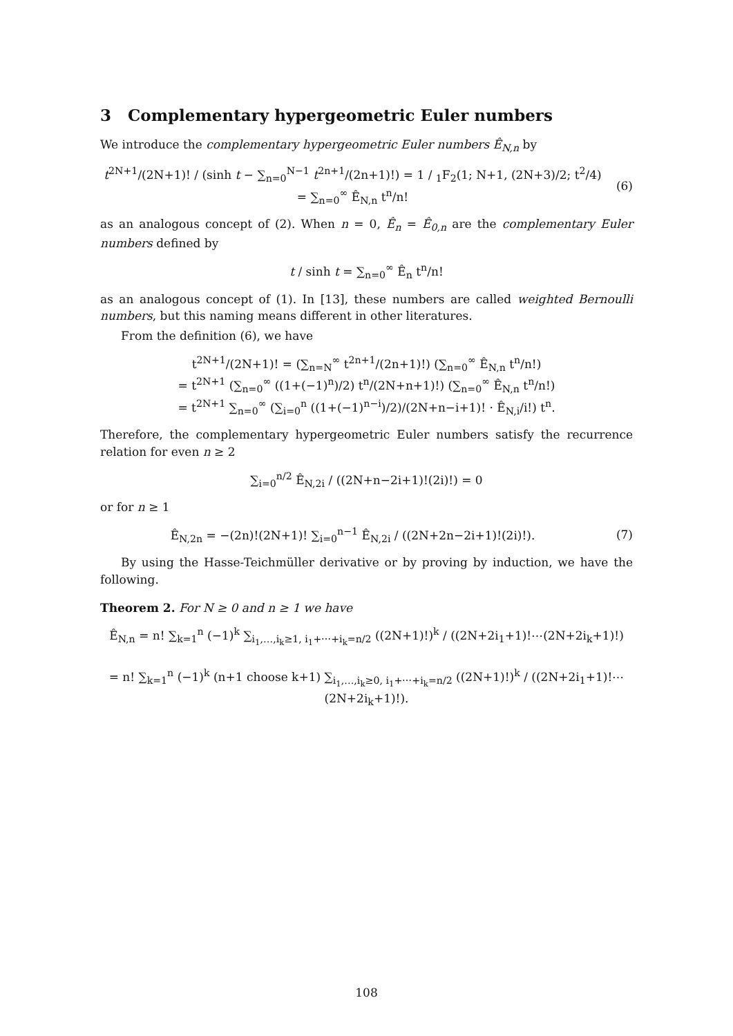3 Complementary hypergeometric Euler numbers
We introduce the complementary hypergeometric Euler numbers Ê<sub>N,n</sub> by
t<sup>2N+1</sup>/(2N+1)! / (sinh t − ∑<sub>n=0</sub><sup>N−1</sup> t<sup>2n+1</sup>/(2n+1)!) = 1 / <sub>1</sub>F<sub>2</sub>(1; N+1, (2N+3)/2; t<sup>2</sup>/4)
= ∑<sub>n=0</sub><sup>∞</sup> Ê<sub>N,n</sub> t<sup>n</sup>/n!
(6)
as an analogous concept of (2). When n = 0, Ê<sub>n</sub> = Ê<sub>0,n</sub> are the complementary Euler numbers defined by
t / sinh t = ∑<sub>n=0</sub><sup>∞</sup> Ê<sub>n</sub> t<sup>n</sup>/n!
as an analogous concept of (1). In [13], these numbers are called weighted Bernoulli numbers, but this naming means different in other literatures.
From the definition (6), we have
t<sup>2N+1</sup>/(2N+1)! = (∑<sub>n=N</sub><sup>∞</sup> t<sup>2n+1</sup>/(2n+1)!) (∑<sub>n=0</sub><sup>∞</sup> Ê<sub>N,n</sub> t<sup>n</sup>/n!)
= t<sup>2N+1</sup> (∑<sub>n=0</sub><sup>∞</sup> ((1+(−1)<sup>n</sup>)/2) t<sup>n</sup>/(2N+n+1)!) (∑<sub>n=0</sub><sup>∞</sup> Ê<sub>N,n</sub> t<sup>n</sup>/n!)
= t<sup>2N+1</sup> ∑<sub>n=0</sub><sup>∞</sup> (∑<sub>i=0</sub><sup>n</sup> ((1+(−1)<sup>n−i</sup>)/2)/(2N+n−i+1)! · Ê<sub>N,i</sub>/i!) t<sup>n</sup>.
Therefore, the complementary hypergeometric Euler numbers satisfy the recurrence relation for even n ≥ 2
∑<sub>i=0</sub><sup>n/2</sup> Ê<sub>N,2i</sub> / ((2N+n−2i+1)!(2i)!) = 0
or for n ≥ 1
Ê<sub>N,2n</sub> = −(2n)!(2N+1)! ∑<sub>i=0</sub><sup>n−1</sup> Ê<sub>N,2i</sub> / ((2N+2n−2i+1)!(2i)!).
(7)
By using the Hasse-Teichmüller derivative or by proving by induction, we have the following.
Theorem 2. For N ≥ 0 and n ≥ 1 we have
Ê<sub>N,n</sub> = n! ∑<sub>k=1</sub><sup>n</sup> (−1)<sup>k</sup> ∑<sub>i<sub>1</sub>,…,i<sub>k</sub>≥1, i<sub>1</sub>+⋯+i<sub>k</sub>=n/2</sub> ((2N+1)!)<sup>k</sup> / ((2N+2i<sub>1</sub>+1)!⋯(2N+2i<sub>k</sub>+1)!)
= n! ∑<sub>k=1</sub><sup>n</sup> (−1)<sup>k</sup> (n+1 choose k+1) ∑<sub>i<sub>1</sub>,…,i<sub>k</sub>≥0, i<sub>1</sub>+⋯+i<sub>k</sub>=n/2</sub> ((2N+1)!)<sup>k</sup> / ((2N+2i<sub>1</sub>+1)!⋯(2N+2i<sub>k</sub>+1)!).
108